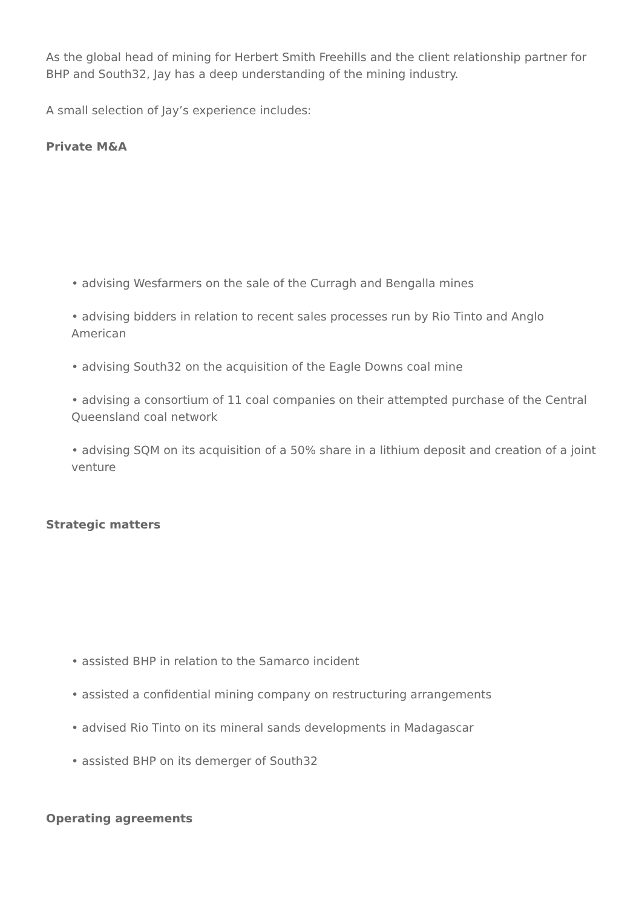As the global head of mining for Herbert Smith Freehills and the client relationship partner for BHP and South32, Jay has a deep understanding of the mining industry.
A small selection of Jay’s experience includes:
Private M&A
• advising Wesfarmers on the sale of the Curragh and Bengalla mines
• advising bidders in relation to recent sales processes run by Rio Tinto and Anglo American
• advising South32 on the acquisition of the Eagle Downs coal mine
• advising a consortium of 11 coal companies on their attempted purchase of the Central Queensland coal network
• advising SQM on its acquisition of a 50% share in a lithium deposit and creation of a joint venture
Strategic matters
• assisted BHP in relation to the Samarco incident
• assisted a confidential mining company on restructuring arrangements
• advised Rio Tinto on its mineral sands developments in Madagascar
• assisted BHP on its demerger of South32
Operating agreements